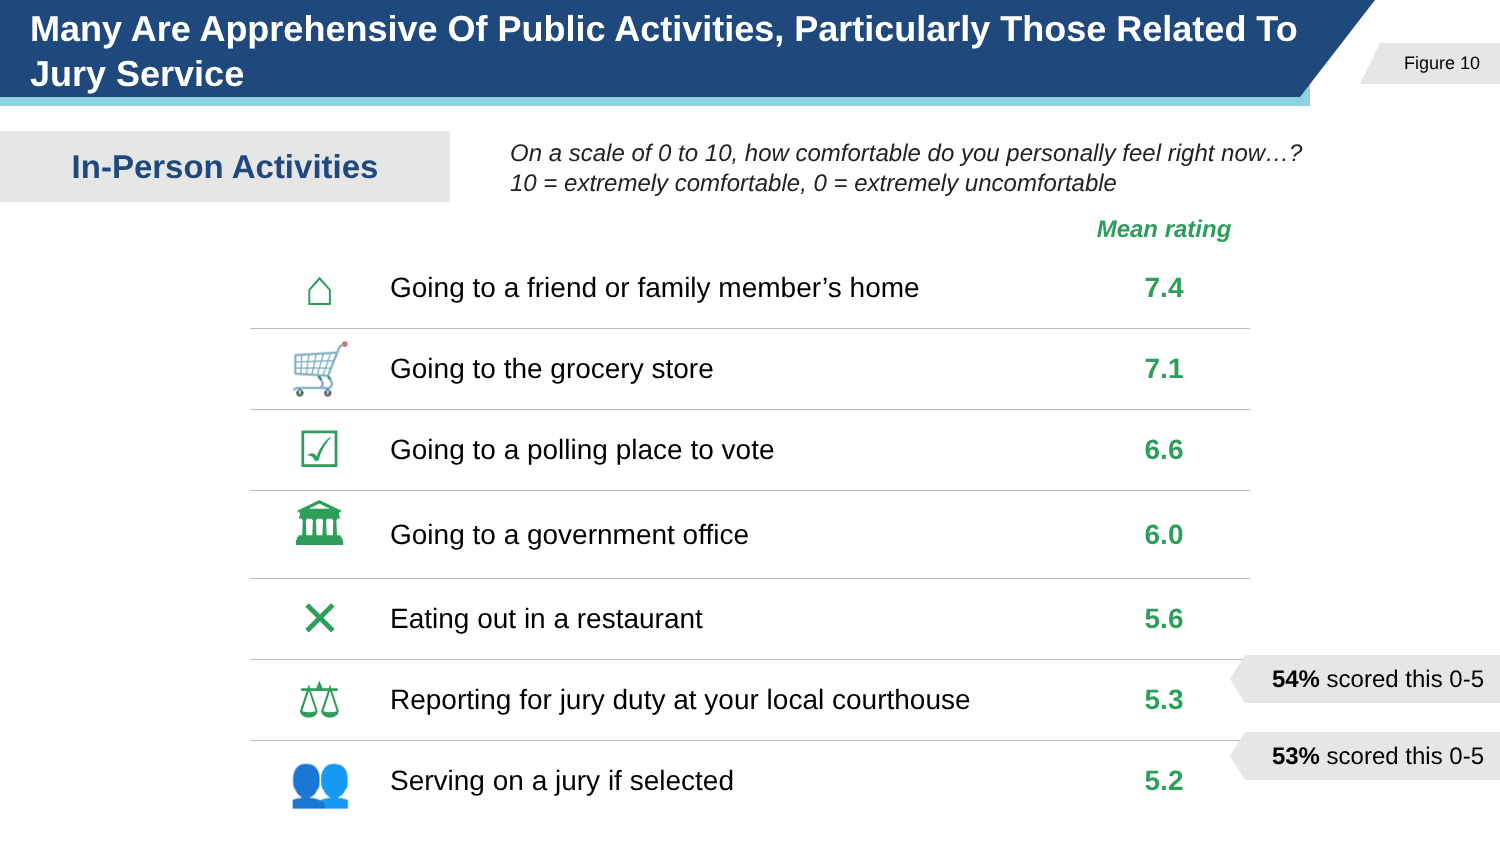Many Are Apprehensive Of Public Activities, Particularly Those Related To Jury Service
Figure 10
In-Person Activities
On a scale of 0 to 10, how comfortable do you personally feel right now…?
10 = extremely comfortable, 0 = extremely uncomfortable
| | | Mean rating |
| --- | --- | --- |
| ⌂ | Going to a friend or family member’s home | 7.4 |
| 🛒 | Going to the grocery store | 7.1 |
| ☑ | Going to a polling place to vote | 6.6 |
| 🏛 | Going to a government office | 6.0 |
| ✕ | Eating out in a restaurant | 5.6 |
| ⚖ | Reporting for jury duty at your local courthouse | 5.3 |
| 👥 | Serving on a jury if selected | 5.2 |
54% scored this 0-5
53% scored this 0-5